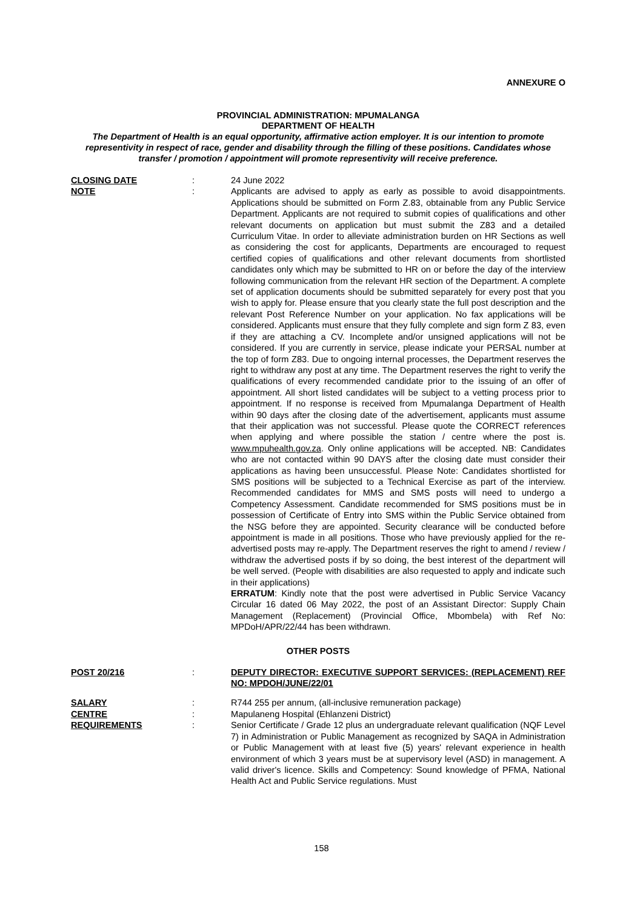ANNEXURE O
PROVINCIAL ADMINISTRATION: MPUMALANGA
DEPARTMENT OF HEALTH
The Department of Health is an equal opportunity, affirmative action employer. It is our intention to promote representivity in respect of race, gender and disability through the filling of these positions. Candidates whose transfer / promotion / appointment will promote representivity will receive preference.
CLOSING DATE : 24 June 2022
NOTE : Applicants are advised to apply as early as possible to avoid disappointments. Applications should be submitted on Form Z.83, obtainable from any Public Service Department. Applicants are not required to submit copies of qualifications and other relevant documents on application but must submit the Z83 and a detailed Curriculum Vitae. In order to alleviate administration burden on HR Sections as well as considering the cost for applicants, Departments are encouraged to request certified copies of qualifications and other relevant documents from shortlisted candidates only which may be submitted to HR on or before the day of the interview following communication from the relevant HR section of the Department. A complete set of application documents should be submitted separately for every post that you wish to apply for. Please ensure that you clearly state the full post description and the relevant Post Reference Number on your application. No fax applications will be considered. Applicants must ensure that they fully complete and sign form Z 83, even if they are attaching a CV. Incomplete and/or unsigned applications will not be considered. If you are currently in service, please indicate your PERSAL number at the top of form Z83. Due to ongoing internal processes, the Department reserves the right to withdraw any post at any time. The Department reserves the right to verify the qualifications of every recommended candidate prior to the issuing of an offer of appointment. All short listed candidates will be subject to a vetting process prior to appointment. If no response is received from Mpumalanga Department of Health within 90 days after the closing date of the advertisement, applicants must assume that their application was not successful. Please quote the CORRECT references when applying and where possible the station / centre where the post is. www.mpuhealth.gov.za. Only online applications will be accepted. NB: Candidates who are not contacted within 90 DAYS after the closing date must consider their applications as having been unsuccessful. Please Note: Candidates shortlisted for SMS positions will be subjected to a Technical Exercise as part of the interview. Recommended candidates for MMS and SMS posts will need to undergo a Competency Assessment. Candidate recommended for SMS positions must be in possession of Certificate of Entry into SMS within the Public Service obtained from the NSG before they are appointed. Security clearance will be conducted before appointment is made in all positions. Those who have previously applied for the re-advertised posts may re-apply. The Department reserves the right to amend / review / withdraw the advertised posts if by so doing, the best interest of the department will be well served. (People with disabilities are also requested to apply and indicate such in their applications)
ERRATUM: Kindly note that the post were advertised in Public Service Vacancy Circular 16 dated 06 May 2022, the post of an Assistant Director: Supply Chain Management (Replacement) (Provincial Office, Mbombela) with Ref No: MPDoH/APR/22/44 has been withdrawn.
OTHER POSTS
POST 20/216 : DEPUTY DIRECTOR: EXECUTIVE SUPPORT SERVICES: (REPLACEMENT) REF NO: MPDOH/JUNE/22/01
SALARY : R744 255 per annum, (all-inclusive remuneration package)
CENTRE : Mapulaneng Hospital (Ehlanzeni District)
REQUIREMENTS : Senior Certificate / Grade 12 plus an undergraduate relevant qualification (NQF Level 7) in Administration or Public Management as recognized by SAQA in Administration or Public Management with at least five (5) years' relevant experience in health environment of which 3 years must be at supervisory level (ASD) in management. A valid driver's licence. Skills and Competency: Sound knowledge of PFMA, National Health Act and Public Service regulations. Must
158